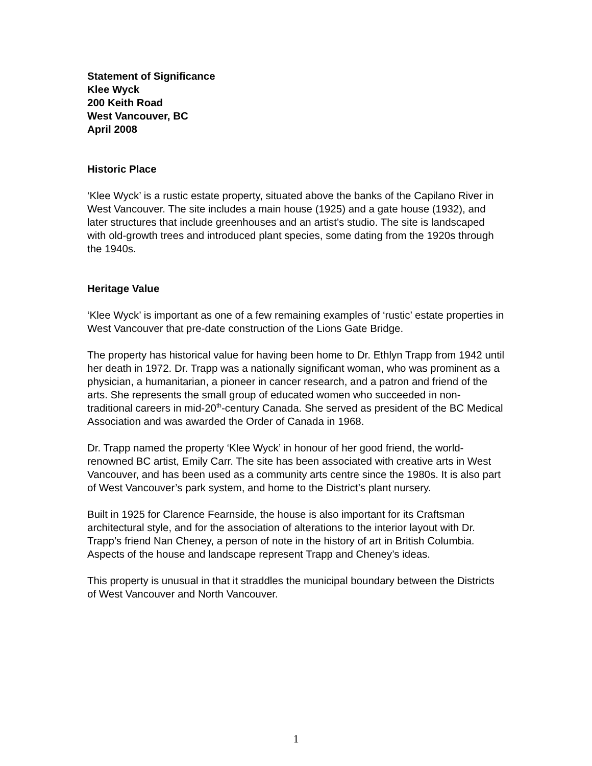Statement of Significance
Klee Wyck
200 Keith Road
West Vancouver, BC
April 2008
Historic Place
‘Klee Wyck’ is a rustic estate property, situated above the banks of the Capilano River in West Vancouver. The site includes a main house (1925) and a gate house (1932), and later structures that include greenhouses and an artist’s studio. The site is landscaped with old-growth trees and introduced plant species, some dating from the 1920s through the 1940s.
Heritage Value
‘Klee Wyck’ is important as one of a few remaining examples of ‘rustic’ estate properties in West Vancouver that pre-date construction of the Lions Gate Bridge.
The property has historical value for having been home to Dr. Ethlyn Trapp from 1942 until her death in 1972. Dr. Trapp was a nationally significant woman, who was prominent as a physician, a humanitarian, a pioneer in cancer research, and a patron and friend of the arts. She represents the small group of educated women who succeeded in non-traditional careers in mid-20<sup>th</sup>-century Canada. She served as president of the BC Medical Association and was awarded the Order of Canada in 1968.
Dr. Trapp named the property ‘Klee Wyck’ in honour of her good friend, the world-renowned BC artist, Emily Carr. The site has been associated with creative arts in West Vancouver, and has been used as a community arts centre since the 1980s. It is also part of West Vancouver’s park system, and home to the District’s plant nursery.
Built in 1925 for Clarence Fearnside, the house is also important for its Craftsman architectural style, and for the association of alterations to the interior layout with Dr. Trapp’s friend Nan Cheney, a person of note in the history of art in British Columbia. Aspects of the house and landscape represent Trapp and Cheney’s ideas.
This property is unusual in that it straddles the municipal boundary between the Districts of West Vancouver and North Vancouver.
1